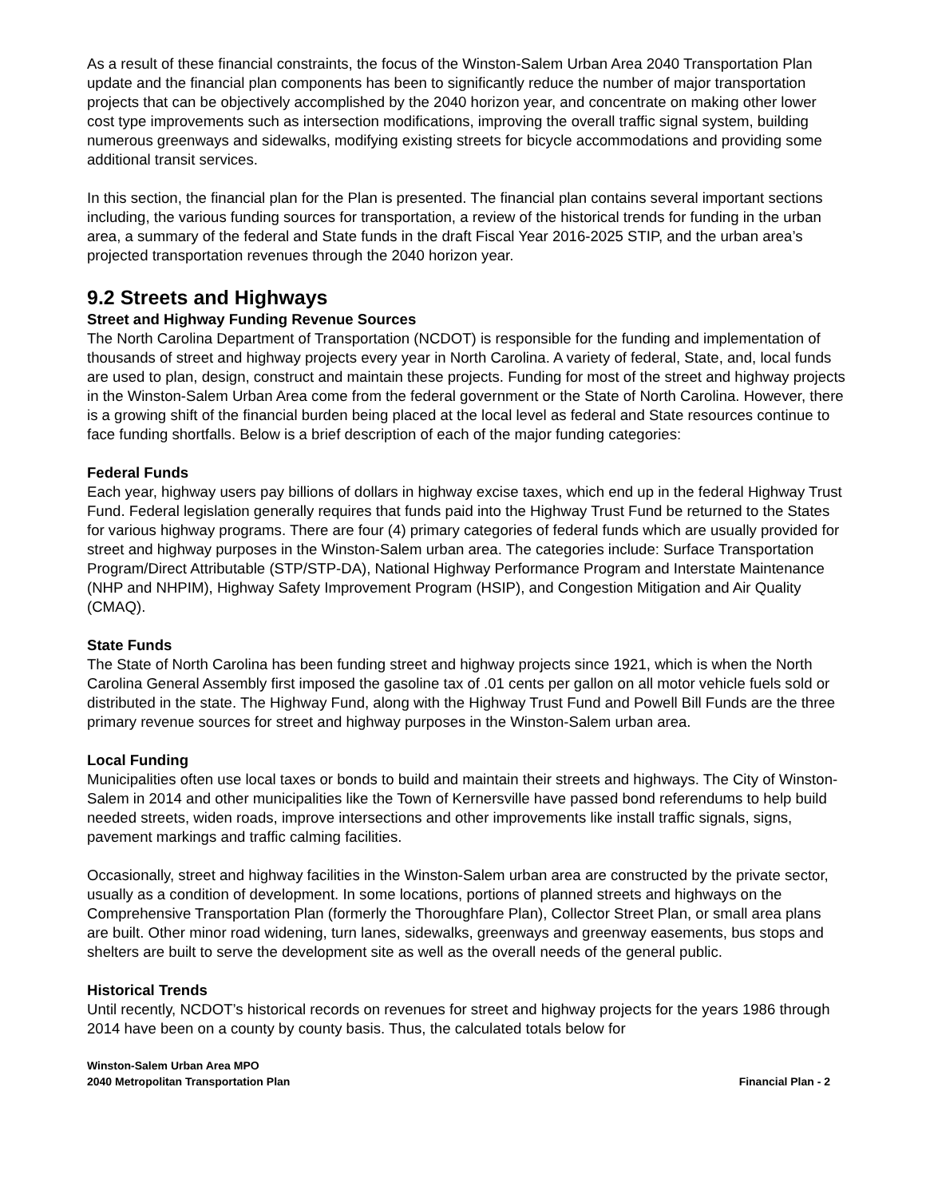As a result of these financial constraints, the focus of the Winston-Salem Urban Area 2040 Transportation Plan update and the financial plan components has been to significantly reduce the number of major transportation projects that can be objectively accomplished by the 2040 horizon year, and concentrate on making other lower cost type improvements such as intersection modifications, improving the overall traffic signal system, building numerous greenways and sidewalks, modifying existing streets for bicycle accommodations and providing some additional transit services.
In this section, the financial plan for the Plan is presented. The financial plan contains several important sections including, the various funding sources for transportation, a review of the historical trends for funding in the urban area, a summary of the federal and State funds in the draft Fiscal Year 2016-2025 STIP, and the urban area’s projected transportation revenues through the 2040 horizon year.
9.2 Streets and Highways
Street and Highway Funding Revenue Sources
The North Carolina Department of Transportation (NCDOT) is responsible for the funding and implementation of thousands of street and highway projects every year in North Carolina. A variety of federal, State, and, local funds are used to plan, design, construct and maintain these projects. Funding for most of the street and highway projects in the Winston-Salem Urban Area come from the federal government or the State of North Carolina. However, there is a growing shift of the financial burden being placed at the local level as federal and State resources continue to face funding shortfalls. Below is a brief description of each of the major funding categories:
Federal Funds
Each year, highway users pay billions of dollars in highway excise taxes, which end up in the federal Highway Trust Fund. Federal legislation generally requires that funds paid into the Highway Trust Fund be returned to the States for various highway programs. There are four (4) primary categories of federal funds which are usually provided for street and highway purposes in the Winston-Salem urban area. The categories include: Surface Transportation Program/Direct Attributable (STP/STP-DA), National Highway Performance Program and Interstate Maintenance (NHP and NHPIM), Highway Safety Improvement Program (HSIP), and Congestion Mitigation and Air Quality (CMAQ).
State Funds
The State of North Carolina has been funding street and highway projects since 1921, which is when the North Carolina General Assembly first imposed the gasoline tax of .01 cents per gallon on all motor vehicle fuels sold or distributed in the state. The Highway Fund, along with the Highway Trust Fund and Powell Bill Funds are the three primary revenue sources for street and highway purposes in the Winston-Salem urban area.
Local Funding
Municipalities often use local taxes or bonds to build and maintain their streets and highways. The City of Winston-Salem in 2014 and other municipalities like the Town of Kernersville have passed bond referendums to help build needed streets, widen roads, improve intersections and other improvements like install traffic signals, signs, pavement markings and traffic calming facilities.
Occasionally, street and highway facilities in the Winston-Salem urban area are constructed by the private sector, usually as a condition of development. In some locations, portions of planned streets and highways on the Comprehensive Transportation Plan (formerly the Thoroughfare Plan), Collector Street Plan, or small area plans are built. Other minor road widening, turn lanes, sidewalks, greenways and greenway easements, bus stops and shelters are built to serve the development site as well as the overall needs of the general public.
Historical Trends
Until recently, NCDOT’s historical records on revenues for street and highway projects for the years 1986 through 2014 have been on a county by county basis. Thus, the calculated totals below for
Winston-Salem Urban Area MPO
2040 Metropolitan Transportation Plan
Financial Plan - 2